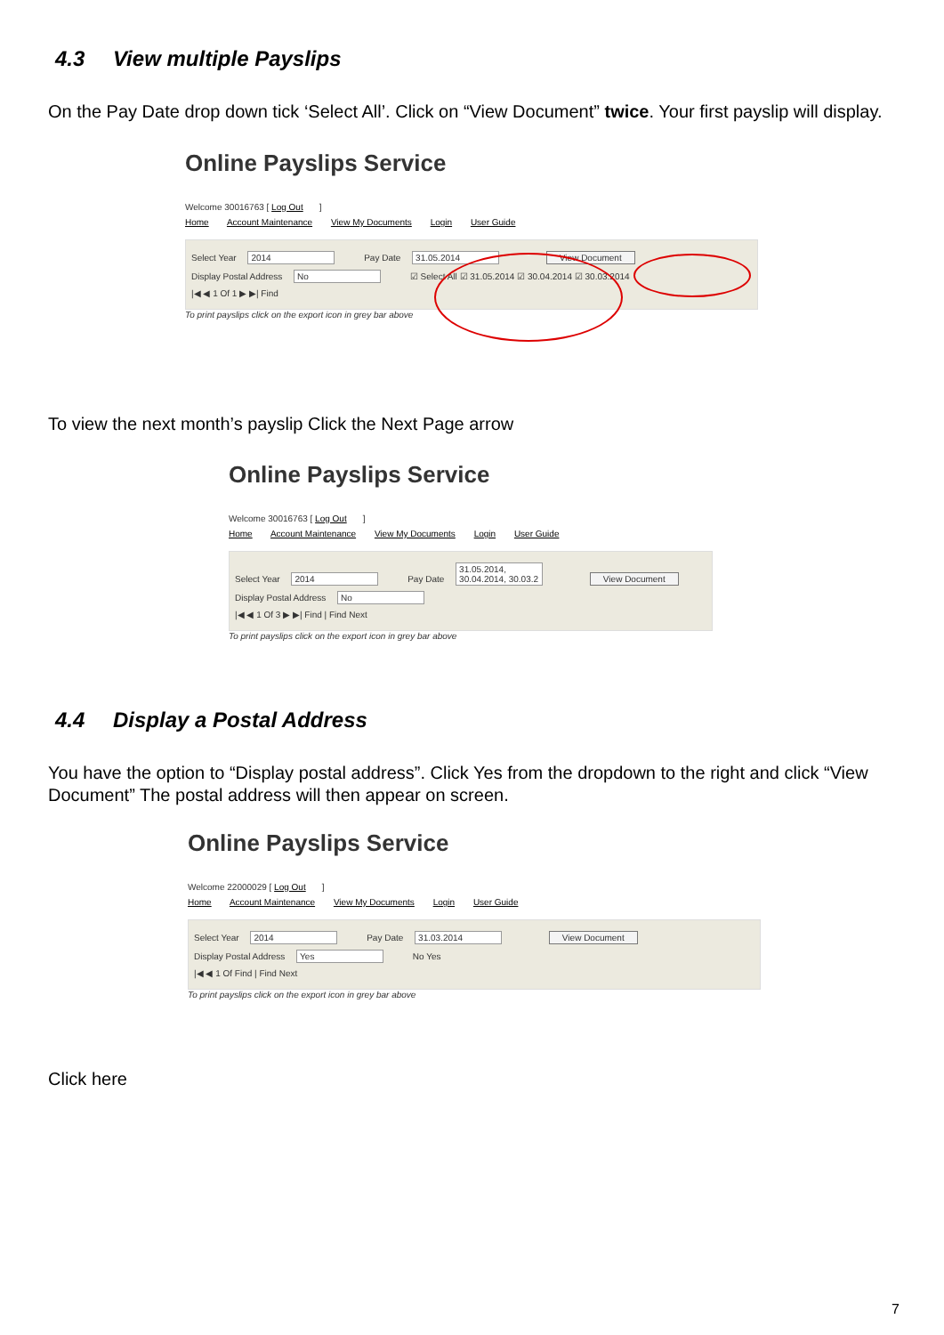4.3 View multiple Payslips
On the Pay Date drop down tick ‘Select All’. Click on “View Document” twice. Your first payslip will display.
Online Payslips Service
Welcome 30016763 [ Log Out]
Home Account Maintenance View My Documents Login User Guide
Select Year 2014 Pay Date 31.05.2014 View Document
Display Postal Address No ☑ Select All ☑ 31.05.2014 ☑ 30.04.2014 ☑ 30.03.2014
|◀ ◀ 1 Of 1 ▶ ▶| Find
To print payslips click on the export icon in grey bar above
To view the next month’s payslip Click the Next Page arrow
Online Payslips Service
Welcome 30016763 [ Log Out]
Home Account Maintenance View My Documents Login User Guide
Select Year 2014 Pay Date 31.05.2014, 30.04.2014, 30.03.2 View Document
Display Postal Address No
|◀ ◀ 1 Of 3 ▶ ▶| Find | Find Next
To print payslips click on the export icon in grey bar above
4.4 Display a Postal Address
You have the option to “Display postal address”. Click Yes from the dropdown to the right and click “View Document” The postal address will then appear on screen.
Online Payslips Service
Welcome 22000029 [ Log Out]
Home Account Maintenance View My Documents Login User Guide
Select Year 2014 Pay Date 31.03.2014 View Document
Display Postal Address Yes No Yes
|◀ ◀ 1 Of Find | Find Next
To print payslips click on the export icon in grey bar above
Click here
7